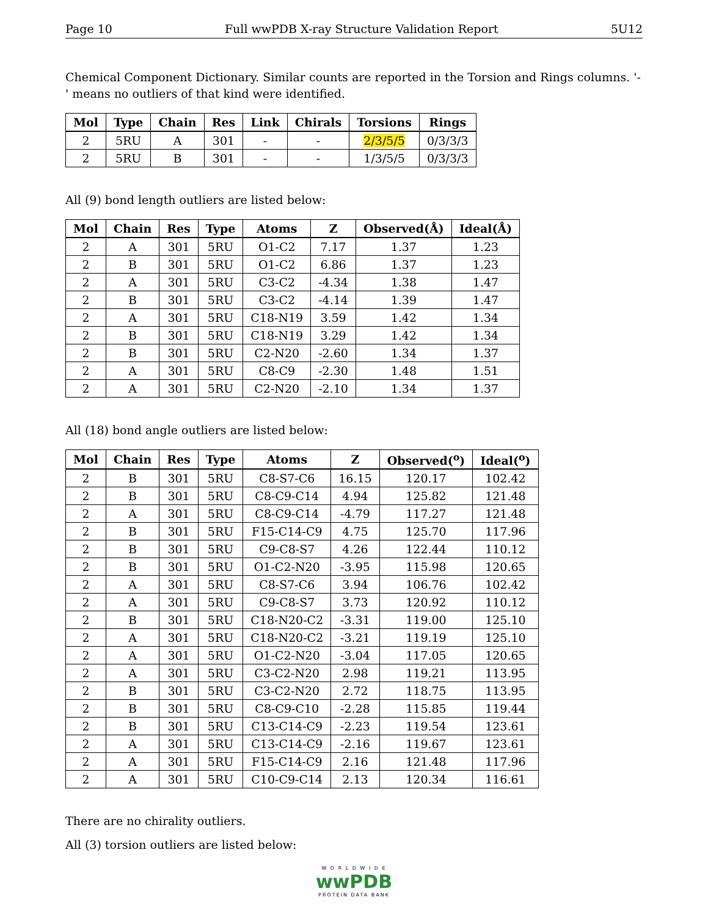Page 10 Full wwPDB X-ray Structure Validation Report 5U12
Chemical Component Dictionary. Similar counts are reported in the Torsion and Rings columns. '-' means no outliers of that kind were identified.
| Mol | Type | Chain | Res | Link | Chirals | Torsions | Rings |
| --- | --- | --- | --- | --- | --- | --- | --- |
| 2 | 5RU | A | 301 | - | - | 2/3/5/5 | 0/3/3/3 |
| 2 | 5RU | B | 301 | - | - | 1/3/5/5 | 0/3/3/3 |
All (9) bond length outliers are listed below:
| Mol | Chain | Res | Type | Atoms | Z | Observed(Å) | Ideal(Å) |
| --- | --- | --- | --- | --- | --- | --- | --- |
| 2 | A | 301 | 5RU | O1-C2 | 7.17 | 1.37 | 1.23 |
| 2 | B | 301 | 5RU | O1-C2 | 6.86 | 1.37 | 1.23 |
| 2 | A | 301 | 5RU | C3-C2 | -4.34 | 1.38 | 1.47 |
| 2 | B | 301 | 5RU | C3-C2 | -4.14 | 1.39 | 1.47 |
| 2 | A | 301 | 5RU | C18-N19 | 3.59 | 1.42 | 1.34 |
| 2 | B | 301 | 5RU | C18-N19 | 3.29 | 1.42 | 1.34 |
| 2 | B | 301 | 5RU | C2-N20 | -2.60 | 1.34 | 1.37 |
| 2 | A | 301 | 5RU | C8-C9 | -2.30 | 1.48 | 1.51 |
| 2 | A | 301 | 5RU | C2-N20 | -2.10 | 1.34 | 1.37 |
All (18) bond angle outliers are listed below:
| Mol | Chain | Res | Type | Atoms | Z | Observed(<sup>o</sup>) | Ideal(<sup>o</sup>) |
| --- | --- | --- | --- | --- | --- | --- | --- |
| 2 | B | 301 | 5RU | C8-S7-C6 | 16.15 | 120.17 | 102.42 |
| 2 | B | 301 | 5RU | C8-C9-C14 | 4.94 | 125.82 | 121.48 |
| 2 | A | 301 | 5RU | C8-C9-C14 | -4.79 | 117.27 | 121.48 |
| 2 | B | 301 | 5RU | F15-C14-C9 | 4.75 | 125.70 | 117.96 |
| 2 | B | 301 | 5RU | C9-C8-S7 | 4.26 | 122.44 | 110.12 |
| 2 | B | 301 | 5RU | O1-C2-N20 | -3.95 | 115.98 | 120.65 |
| 2 | A | 301 | 5RU | C8-S7-C6 | 3.94 | 106.76 | 102.42 |
| 2 | A | 301 | 5RU | C9-C8-S7 | 3.73 | 120.92 | 110.12 |
| 2 | B | 301 | 5RU | C18-N20-C2 | -3.31 | 119.00 | 125.10 |
| 2 | A | 301 | 5RU | C18-N20-C2 | -3.21 | 119.19 | 125.10 |
| 2 | A | 301 | 5RU | O1-C2-N20 | -3.04 | 117.05 | 120.65 |
| 2 | A | 301 | 5RU | C3-C2-N20 | 2.98 | 119.21 | 113.95 |
| 2 | B | 301 | 5RU | C3-C2-N20 | 2.72 | 118.75 | 113.95 |
| 2 | B | 301 | 5RU | C8-C9-C10 | -2.28 | 115.85 | 119.44 |
| 2 | B | 301 | 5RU | C13-C14-C9 | -2.23 | 119.54 | 123.61 |
| 2 | A | 301 | 5RU | C13-C14-C9 | -2.16 | 119.67 | 123.61 |
| 2 | A | 301 | 5RU | F15-C14-C9 | 2.16 | 121.48 | 117.96 |
| 2 | A | 301 | 5RU | C10-C9-C14 | 2.13 | 120.34 | 116.61 |
There are no chirality outliers.
All (3) torsion outliers are listed below:
W O R L D W I D E
wwPDB
PROTEIN DATA BANK